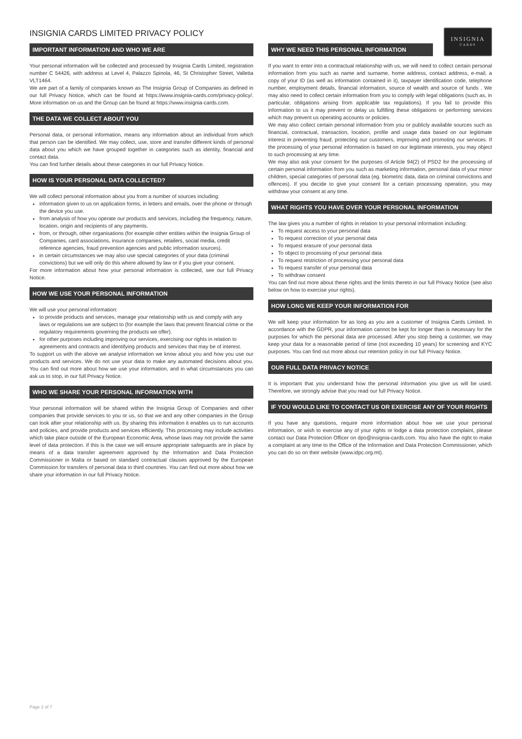INSIGNIA CARDS LIMITED PRIVACY POLICY
IMPORTANT INFORMATION AND WHO WE ARE
Your personal information will be collected and processed by Insignia Cards Limited, registration number C 54426, with address at Level 4, Palazzo Spinola, 46, St Christopher Street, Valletta VLT1464.
We are part of a family of companies known as The Insignia Group of Companies as defined in our full Privacy Notice, which can be found at https://www.insignia-cards.com/privacy-policy/. More information on us and the Group can be found at https://www.insignia-cards.com.
THE DATA WE COLLECT ABOUT YOU
Personal data, or personal information, means any information about an individual from which that person can be identified. We may collect, use, store and transfer different kinds of personal data about you which we have grouped together in categories such as identity, financial and contact data.
You can find further details about these categories in our full Privacy Notice.
HOW IS YOUR PERSONAL DATA COLLECTED?
We will collect personal information about you from a number of sources including:
information given to us on application forms, in letters and emails, over the phone or through the device you use.
from analysis of how you operate our products and services, including the frequency, nature, location, origin and recipients of any payments.
from, or through, other organisations (for example other entities within the Insignia Group of Companies, card associations, insurance companies, retailers, social media, credit reference agencies, fraud prevention agencies and public information sources).
in certain circumstances we may also use special categories of your data (criminal convictions) but we will only do this where allowed by law or if you give your consent.
For more information about how your personal information is collected, see our full Privacy Notice.
HOW WE USE YOUR PERSONAL INFORMATION
We will use your personal information:
to provide products and services, manage your relationship with us and comply with any laws or regulations we are subject to (for example the laws that prevent financial crime or the regulatory requirements governing the products we offer).
for other purposes including improving our services, exercising our rights in relation to agreements and contracts and identifying products and services that may be of interest.
To support us with the above we analyse information we know about you and how you use our products and services. We do not use your data to make any automated decisions about you. You can find out more about how we use your information, and in what circumstances you can ask us to stop, in our full Privacy Notice.
WHO WE SHARE YOUR PERSONAL INFORMATION WITH
Your personal information will be shared within the Insignia Group of Companies and other companies that provide services to you or us, so that we and any other companies in the Group can look after your relationship with us. By sharing this information it enables us to run accounts and policies, and provide products and services efficiently. This processing may include activities which take place outside of the European Economic Area, whose laws may not provide the same level of data protection. If this is the case we will ensure appropriate safeguards are in place by means of a data transfer agreement approved by the Information and Data Protection Commissioner in Malta or based on standard contractual clauses approved by the European Commission for transfers of personal data to third countries. You can find out more about how we share your information in our full Privacy Notice.
INSIGNIA
CARDS
WHY WE NEED THIS PERSONAL INFORMATION
If you want to enter into a contractual relationship with us, we will need to collect certain personal information from you such as name and surname, home address, contact address, e-mail, a copy of your ID (as well as information contained in it), taxpayer identification code, telephone number, employment details, financial information, source of wealth and source of funds . We may also need to collect certain information from you to comply with legal obligations (such as, in particular, obligations arising from applicable tax regulations). If you fail to provide this information to us it may prevent or delay us fulfilling these obligations or performing services which may prevent us operating accounts or policies.
We may also collect certain personal information from you or publicly available sources such as financial, contractual, transaction, location, profile and usage data based on our legitimate interest in preventing fraud, protecting our customers, improving and promoting our services. If the processing of your personal information is based on our legitimate interests, you may object to such processing at any time.
We may also ask your consent for the purposes of Article 94(2) of PSD2 for the processing of certain personal information from you such as marketing information, personal data of your minor children, special categories of personal data (eg. biometric data, data on criminal convictions and offences). If you decide to give your consent for a certain processing operation, you may withdraw your consent at any time.
WHAT RIGHTS YOU HAVE OVER YOUR PERSONAL INFORMATION
The law gives you a number of rights in relation to your personal information including:
To request access to your personal data
To request correction of your personal data
To request erasure of your personal data
To object to processing of your personal data
To request restriction of processing your personal data
To request transfer of your personal data
To withdraw consent
You can find out more about these rights and the limits thereto in our full Privacy Notice (see also below on how to exercise your rights).
HOW LONG WE KEEP YOUR INFORMATION FOR
We will keep your information for as long as you are a customer of Insignia Cards Limited. In accordance with the GDPR, your information cannot be kept for longer than is necessary for the purposes for which the personal data are processed. After you stop being a customer, we may keep your data for a reasonable period of time (not exceeding 10 years) for screening and KYC purposes. You can find out more about our retention policy in our full Privacy Notice.
OUR FULL DATA PRIVACY NOTICE
It is important that you understand how the personal information you give us will be used. Therefore, we strongly advise that you read our full Privacy Notice.
IF YOU WOULD LIKE TO CONTACT US OR EXERCISE ANY OF YOUR RIGHTS
If you have any questions, require more information about how we use your personal information, or wish to exercise any of your rights or lodge a data protection complaint, please contact our Data Protection Officer on dpo@insignia-cards.com. You also have the right to make a complaint at any time to the Office of the Information and Data Protection Commissioner, which you can do so on their website (www.idpc.org.mt).
Page 2 of 7